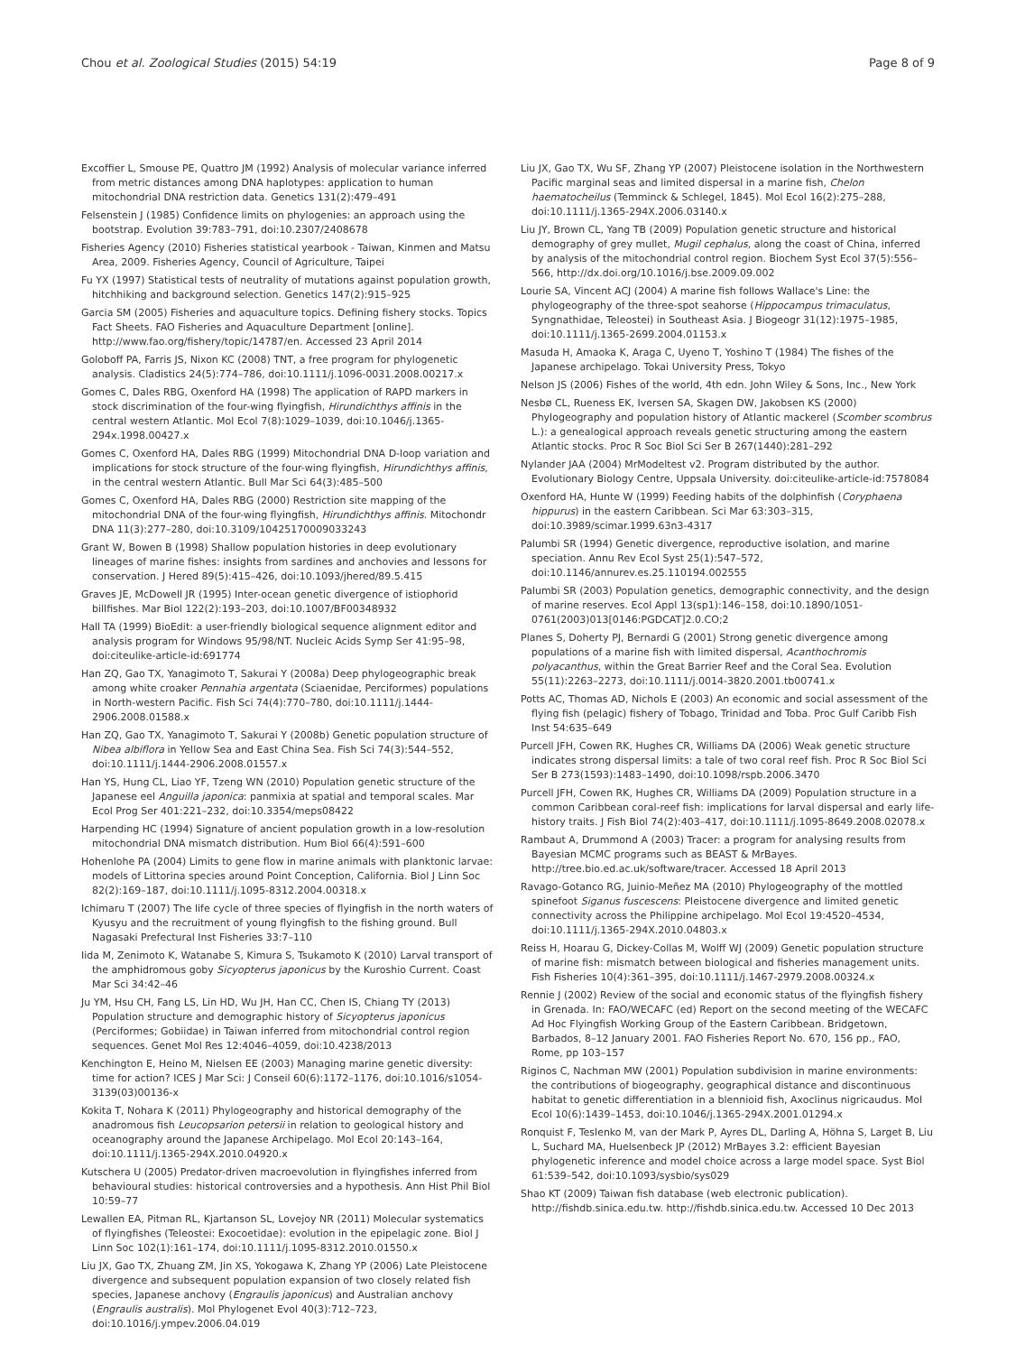Chou et al. Zoological Studies (2015) 54:19 Page 8 of 9
Excoffier L, Smouse PE, Quattro JM (1992) Analysis of molecular variance inferred from metric distances among DNA haplotypes: application to human mitochondrial DNA restriction data. Genetics 131(2):479–491
Felsenstein J (1985) Confidence limits on phylogenies: an approach using the bootstrap. Evolution 39:783–791, doi:10.2307/2408678
Fisheries Agency (2010) Fisheries statistical yearbook - Taiwan, Kinmen and Matsu Area, 2009. Fisheries Agency, Council of Agriculture, Taipei
Fu YX (1997) Statistical tests of neutrality of mutations against population growth, hitchhiking and background selection. Genetics 147(2):915–925
Garcia SM (2005) Fisheries and aquaculture topics. Defining fishery stocks. Topics Fact Sheets. FAO Fisheries and Aquaculture Department [online]. http://www.fao.org/fishery/topic/14787/en. Accessed 23 April 2014
Goloboff PA, Farris JS, Nixon KC (2008) TNT, a free program for phylogenetic analysis. Cladistics 24(5):774–786, doi:10.1111/j.1096-0031.2008.00217.x
Gomes C, Dales RBG, Oxenford HA (1998) The application of RAPD markers in stock discrimination of the four-wing flyingfish, Hirundichthys affinis in the central western Atlantic. Mol Ecol 7(8):1029–1039, doi:10.1046/j.1365-294x.1998.00427.x
Gomes C, Oxenford HA, Dales RBG (1999) Mitochondrial DNA D-loop variation and implications for stock structure of the four-wing flyingfish, Hirundichthys affinis, in the central western Atlantic. Bull Mar Sci 64(3):485–500
Gomes C, Oxenford HA, Dales RBG (2000) Restriction site mapping of the mitochondrial DNA of the four-wing flyingfish, Hirundichthys affinis. Mitochondr DNA 11(3):277–280, doi:10.3109/10425170009033243
Grant W, Bowen B (1998) Shallow population histories in deep evolutionary lineages of marine fishes: insights from sardines and anchovies and lessons for conservation. J Hered 89(5):415–426, doi:10.1093/jhered/89.5.415
Graves JE, McDowell JR (1995) Inter-ocean genetic divergence of istiophorid billfishes. Mar Biol 122(2):193–203, doi:10.1007/BF00348932
Hall TA (1999) BioEdit: a user-friendly biological sequence alignment editor and analysis program for Windows 95/98/NT. Nucleic Acids Symp Ser 41:95–98, doi:citeulike-article-id:691774
Han ZQ, Gao TX, Yanagimoto T, Sakurai Y (2008a) Deep phylogeographic break among white croaker Pennahia argentata (Sciaenidae, Perciformes) populations in North-western Pacific. Fish Sci 74(4):770–780, doi:10.1111/j.1444-2906.2008.01588.x
Han ZQ, Gao TX, Yanagimoto T, Sakurai Y (2008b) Genetic population structure of Nibea albiflora in Yellow Sea and East China Sea. Fish Sci 74(3):544–552, doi:10.1111/j.1444-2906.2008.01557.x
Han YS, Hung CL, Liao YF, Tzeng WN (2010) Population genetic structure of the Japanese eel Anguilla japonica: panmixia at spatial and temporal scales. Mar Ecol Prog Ser 401:221–232, doi:10.3354/meps08422
Harpending HC (1994) Signature of ancient population growth in a low-resolution mitochondrial DNA mismatch distribution. Hum Biol 66(4):591–600
Hohenlohe PA (2004) Limits to gene flow in marine animals with planktonic larvae: models of Littorina species around Point Conception, California. Biol J Linn Soc 82(2):169–187, doi:10.1111/j.1095-8312.2004.00318.x
Ichimaru T (2007) The life cycle of three species of flyingfish in the north waters of Kyusyu and the recruitment of young flyingfish to the fishing ground. Bull Nagasaki Prefectural Inst Fisheries 33:7–110
Iida M, Zenimoto K, Watanabe S, Kimura S, Tsukamoto K (2010) Larval transport of the amphidromous goby Sicyopterus japonicus by the Kuroshio Current. Coast Mar Sci 34:42–46
Ju YM, Hsu CH, Fang LS, Lin HD, Wu JH, Han CC, Chen IS, Chiang TY (2013) Population structure and demographic history of Sicyopterus japonicus (Perciformes; Gobiidae) in Taiwan inferred from mitochondrial control region sequences. Genet Mol Res 12:4046–4059, doi:10.4238/2013
Kenchington E, Heino M, Nielsen EE (2003) Managing marine genetic diversity: time for action? ICES J Mar Sci: J Conseil 60(6):1172–1176, doi:10.1016/s1054-3139(03)00136-x
Kokita T, Nohara K (2011) Phylogeography and historical demography of the anadromous fish Leucopsarion petersii in relation to geological history and oceanography around the Japanese Archipelago. Mol Ecol 20:143–164, doi:10.1111/j.1365-294X.2010.04920.x
Kutschera U (2005) Predator-driven macroevolution in flyingfishes inferred from behavioural studies: historical controversies and a hypothesis. Ann Hist Phil Biol 10:59–77
Lewallen EA, Pitman RL, Kjartanson SL, Lovejoy NR (2011) Molecular systematics of flyingfishes (Teleostei: Exocoetidae): evolution in the epipelagic zone. Biol J Linn Soc 102(1):161–174, doi:10.1111/j.1095-8312.2010.01550.x
Liu JX, Gao TX, Zhuang ZM, Jin XS, Yokogawa K, Zhang YP (2006) Late Pleistocene divergence and subsequent population expansion of two closely related fish species, Japanese anchovy (Engraulis japonicus) and Australian anchovy (Engraulis australis). Mol Phylogenet Evol 40(3):712–723, doi:10.1016/j.ympev.2006.04.019
Liu JX, Gao TX, Wu SF, Zhang YP (2007) Pleistocene isolation in the Northwestern Pacific marginal seas and limited dispersal in a marine fish, Chelon haematocheilus (Temminck & Schlegel, 1845). Mol Ecol 16(2):275–288, doi:10.1111/j.1365-294X.2006.03140.x
Liu JY, Brown CL, Yang TB (2009) Population genetic structure and historical demography of grey mullet, Mugil cephalus, along the coast of China, inferred by analysis of the mitochondrial control region. Biochem Syst Ecol 37(5):556–566, http://dx.doi.org/10.1016/j.bse.2009.09.002
Lourie SA, Vincent ACJ (2004) A marine fish follows Wallace's Line: the phylogeography of the three-spot seahorse (Hippocampus trimaculatus, Syngnathidae, Teleostei) in Southeast Asia. J Biogeogr 31(12):1975–1985, doi:10.1111/j.1365-2699.2004.01153.x
Masuda H, Amaoka K, Araga C, Uyeno T, Yoshino T (1984) The fishes of the Japanese archipelago. Tokai University Press, Tokyo
Nelson JS (2006) Fishes of the world, 4th edn. John Wiley & Sons, Inc., New York
Nesbø CL, Rueness EK, Iversen SA, Skagen DW, Jakobsen KS (2000) Phylogeography and population history of Atlantic mackerel (Scomber scombrus L.): a genealogical approach reveals genetic structuring among the eastern Atlantic stocks. Proc R Soc Biol Sci Ser B 267(1440):281–292
Nylander JAA (2004) MrModeltest v2. Program distributed by the author. Evolutionary Biology Centre, Uppsala University. doi:citeulike-article-id:7578084
Oxenford HA, Hunte W (1999) Feeding habits of the dolphinfish (Coryphaena hippurus) in the eastern Caribbean. Sci Mar 63:303–315, doi:10.3989/scimar.1999.63n3-4317
Palumbi SR (1994) Genetic divergence, reproductive isolation, and marine speciation. Annu Rev Ecol Syst 25(1):547–572, doi:10.1146/annurev.es.25.110194.002555
Palumbi SR (2003) Population genetics, demographic connectivity, and the design of marine reserves. Ecol Appl 13(sp1):146–158, doi:10.1890/1051-0761(2003)013[0146:PGDCAT]2.0.CO;2
Planes S, Doherty PJ, Bernardi G (2001) Strong genetic divergence among populations of a marine fish with limited dispersal, Acanthochromis polyacanthus, within the Great Barrier Reef and the Coral Sea. Evolution 55(11):2263–2273, doi:10.1111/j.0014-3820.2001.tb00741.x
Potts AC, Thomas AD, Nichols E (2003) An economic and social assessment of the flying fish (pelagic) fishery of Tobago, Trinidad and Toba. Proc Gulf Caribb Fish Inst 54:635–649
Purcell JFH, Cowen RK, Hughes CR, Williams DA (2006) Weak genetic structure indicates strong dispersal limits: a tale of two coral reef fish. Proc R Soc Biol Sci Ser B 273(1593):1483–1490, doi:10.1098/rspb.2006.3470
Purcell JFH, Cowen RK, Hughes CR, Williams DA (2009) Population structure in a common Caribbean coral-reef fish: implications for larval dispersal and early life-history traits. J Fish Biol 74(2):403–417, doi:10.1111/j.1095-8649.2008.02078.x
Rambaut A, Drummond A (2003) Tracer: a program for analysing results from Bayesian MCMC programs such as BEAST & MrBayes. http://tree.bio.ed.ac.uk/software/tracer. Accessed 18 April 2013
Ravago-Gotanco RG, Juinio-Meñez MA (2010) Phylogeography of the mottled spinefoot Siganus fuscescens: Pleistocene divergence and limited genetic connectivity across the Philippine archipelago. Mol Ecol 19:4520–4534, doi:10.1111/j.1365-294X.2010.04803.x
Reiss H, Hoarau G, Dickey-Collas M, Wolff WJ (2009) Genetic population structure of marine fish: mismatch between biological and fisheries management units. Fish Fisheries 10(4):361–395, doi:10.1111/j.1467-2979.2008.00324.x
Rennie J (2002) Review of the social and economic status of the flyingfish fishery in Grenada. In: FAO/WECAFC (ed) Report on the second meeting of the WECAFC Ad Hoc Flyingfish Working Group of the Eastern Caribbean. Bridgetown, Barbados, 8–12 January 2001. FAO Fisheries Report No. 670, 156 pp., FAO, Rome, pp 103–157
Riginos C, Nachman MW (2001) Population subdivision in marine environments: the contributions of biogeography, geographical distance and discontinuous habitat to genetic differentiation in a blennioid fish, Axoclinus nigricaudus. Mol Ecol 10(6):1439–1453, doi:10.1046/j.1365-294X.2001.01294.x
Ronquist F, Teslenko M, van der Mark P, Ayres DL, Darling A, Höhna S, Larget B, Liu L, Suchard MA, Huelsenbeck JP (2012) MrBayes 3.2: efficient Bayesian phylogenetic inference and model choice across a large model space. Syst Biol 61:539–542, doi:10.1093/sysbio/sys029
Shao KT (2009) Taiwan fish database (web electronic publication). http://fishdb.sinica.edu.tw. http://fishdb.sinica.edu.tw. Accessed 10 Dec 2013